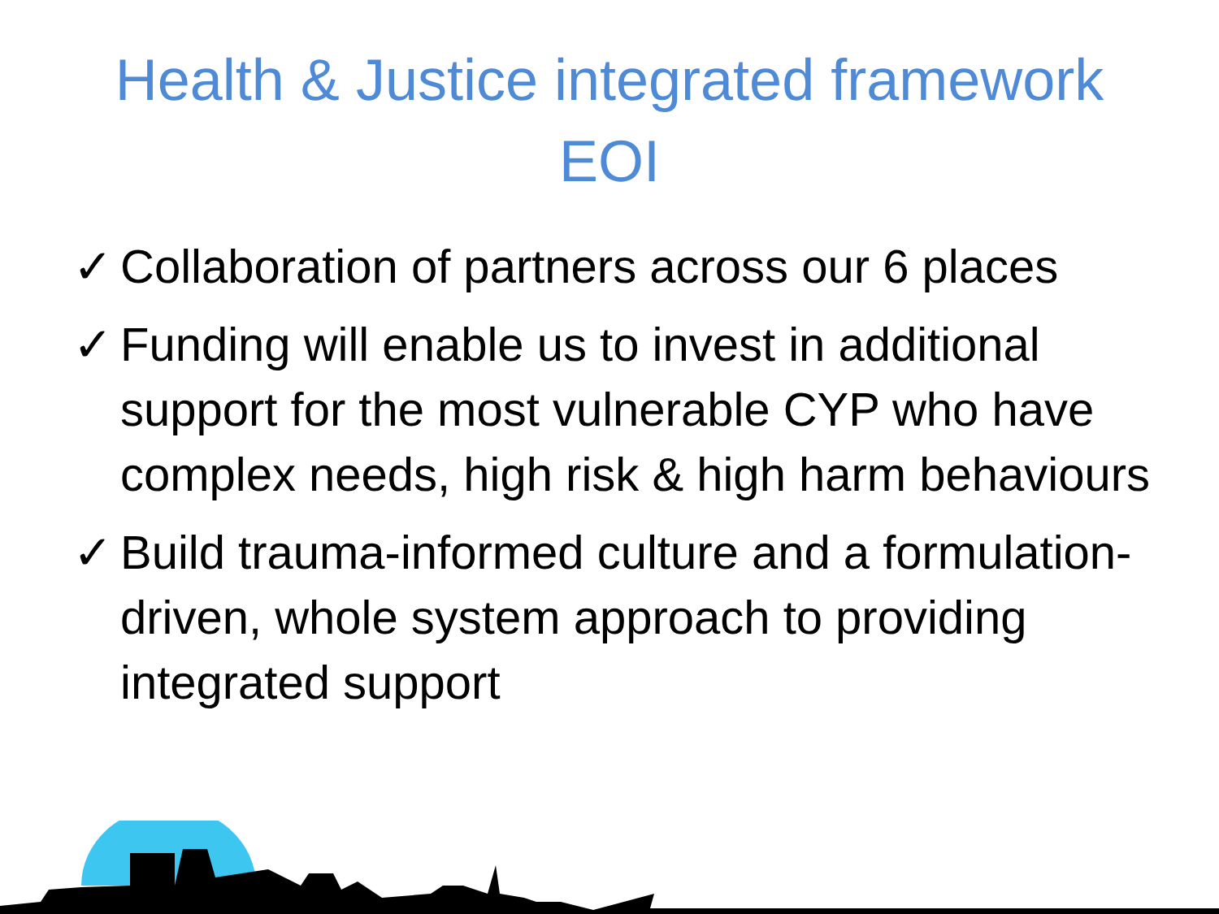Health & Justice integrated framework
EOI
✓ Collaboration of partners across our 6 places
✓ Funding will enable us to invest in additional support for the most vulnerable CYP who have complex needs, high risk & high harm behaviours
✓ Build trauma-informed culture and a formulation-driven, whole system approach to providing integrated support